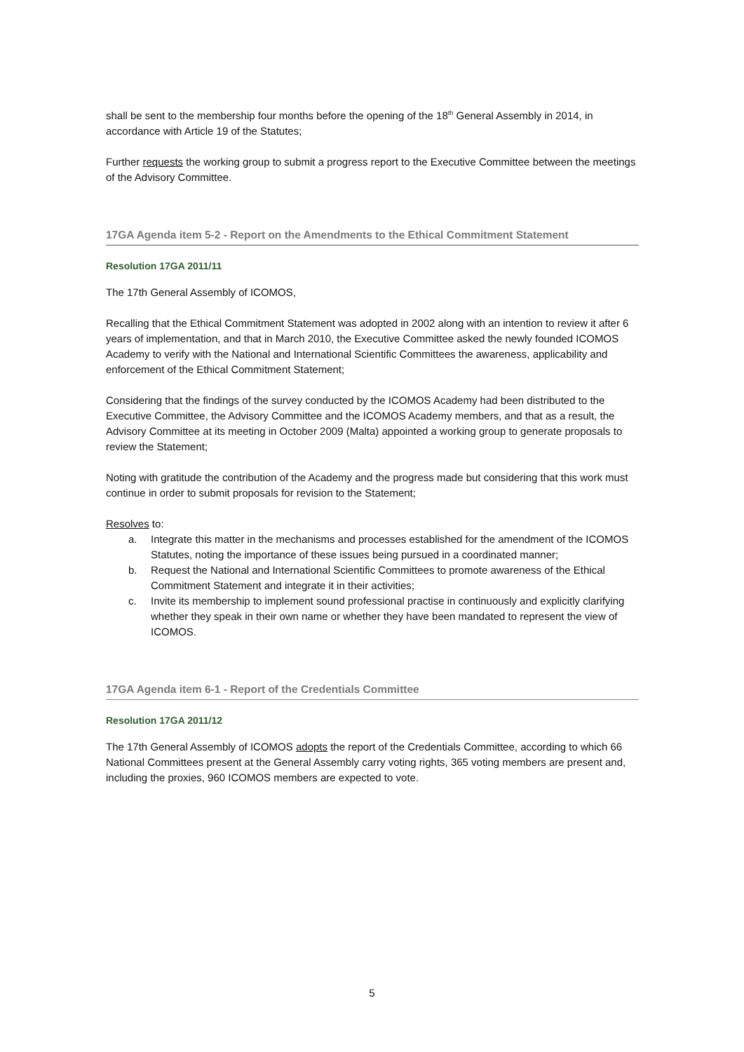shall be sent to the membership four months before the opening of the 18<sup>th</sup> General Assembly in 2014, in accordance with Article 19 of the Statutes;
Further requests the working group to submit a progress report to the Executive Committee between the meetings of the Advisory Committee.
17GA Agenda item 5-2 - Report on the Amendments to the Ethical Commitment Statement
Resolution 17GA 2011/11
The 17th General Assembly of ICOMOS,
Recalling that the Ethical Commitment Statement was adopted in 2002 along with an intention to review it after 6 years of implementation, and that in March 2010, the Executive Committee asked the newly founded ICOMOS Academy to verify with the National and International Scientific Committees the awareness, applicability and enforcement of the Ethical Commitment Statement;
Considering that the findings of the survey conducted by the ICOMOS Academy had been distributed to the Executive Committee, the Advisory Committee and the ICOMOS Academy members, and that as a result, the Advisory Committee at its meeting in October 2009 (Malta) appointed a working group to generate proposals to review the Statement;
Noting with gratitude the contribution of the Academy and the progress made but considering that this work must continue in order to submit proposals for revision to the Statement;
Resolves to:
a. Integrate this matter in the mechanisms and processes established for the amendment of the ICOMOS Statutes, noting the importance of these issues being pursued in a coordinated manner;
b. Request the National and International Scientific Committees to promote awareness of the Ethical Commitment Statement and integrate it in their activities;
c. Invite its membership to implement sound professional practise in continuously and explicitly clarifying whether they speak in their own name or whether they have been mandated to represent the view of ICOMOS.
17GA Agenda item 6-1 - Report of the Credentials Committee
Resolution 17GA 2011/12
The 17th General Assembly of ICOMOS adopts the report of the Credentials Committee, according to which 66 National Committees present at the General Assembly carry voting rights, 365 voting members are present and, including the proxies, 960 ICOMOS members are expected to vote.
5